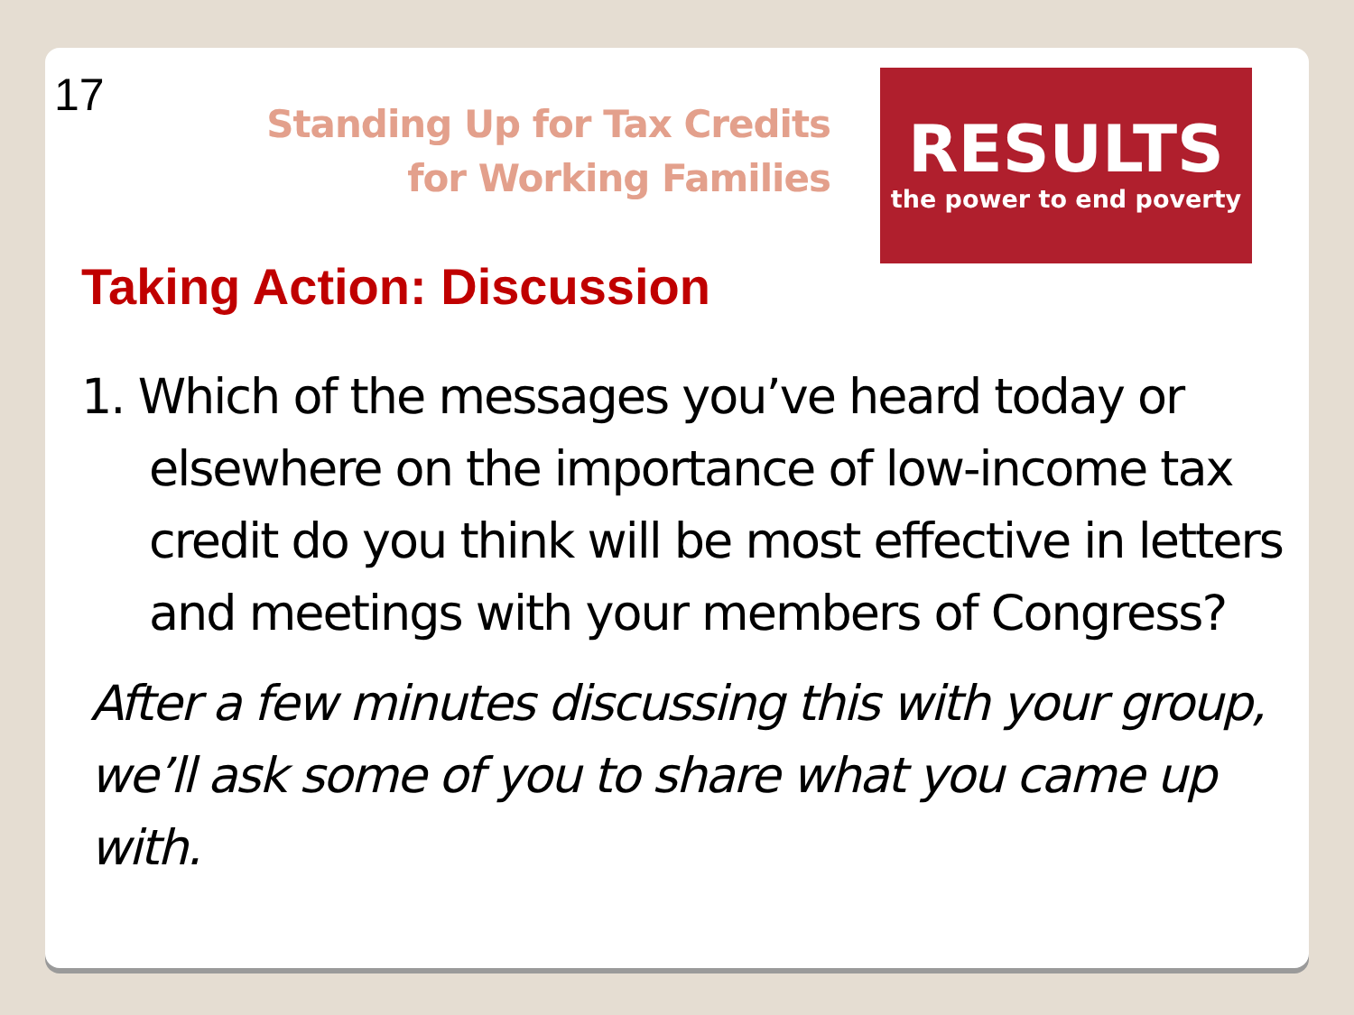17
Standing Up for Tax Credits for Working Families
RESULTS
the power to end poverty
Taking Action: Discussion
1. Which of the messages you’ve heard today or elsewhere on the importance of low-income tax credit do you think will be most effective in letters and meetings with your members of Congress?
After a few minutes discussing this with your group, we’ll ask some of you to share what you came up with.